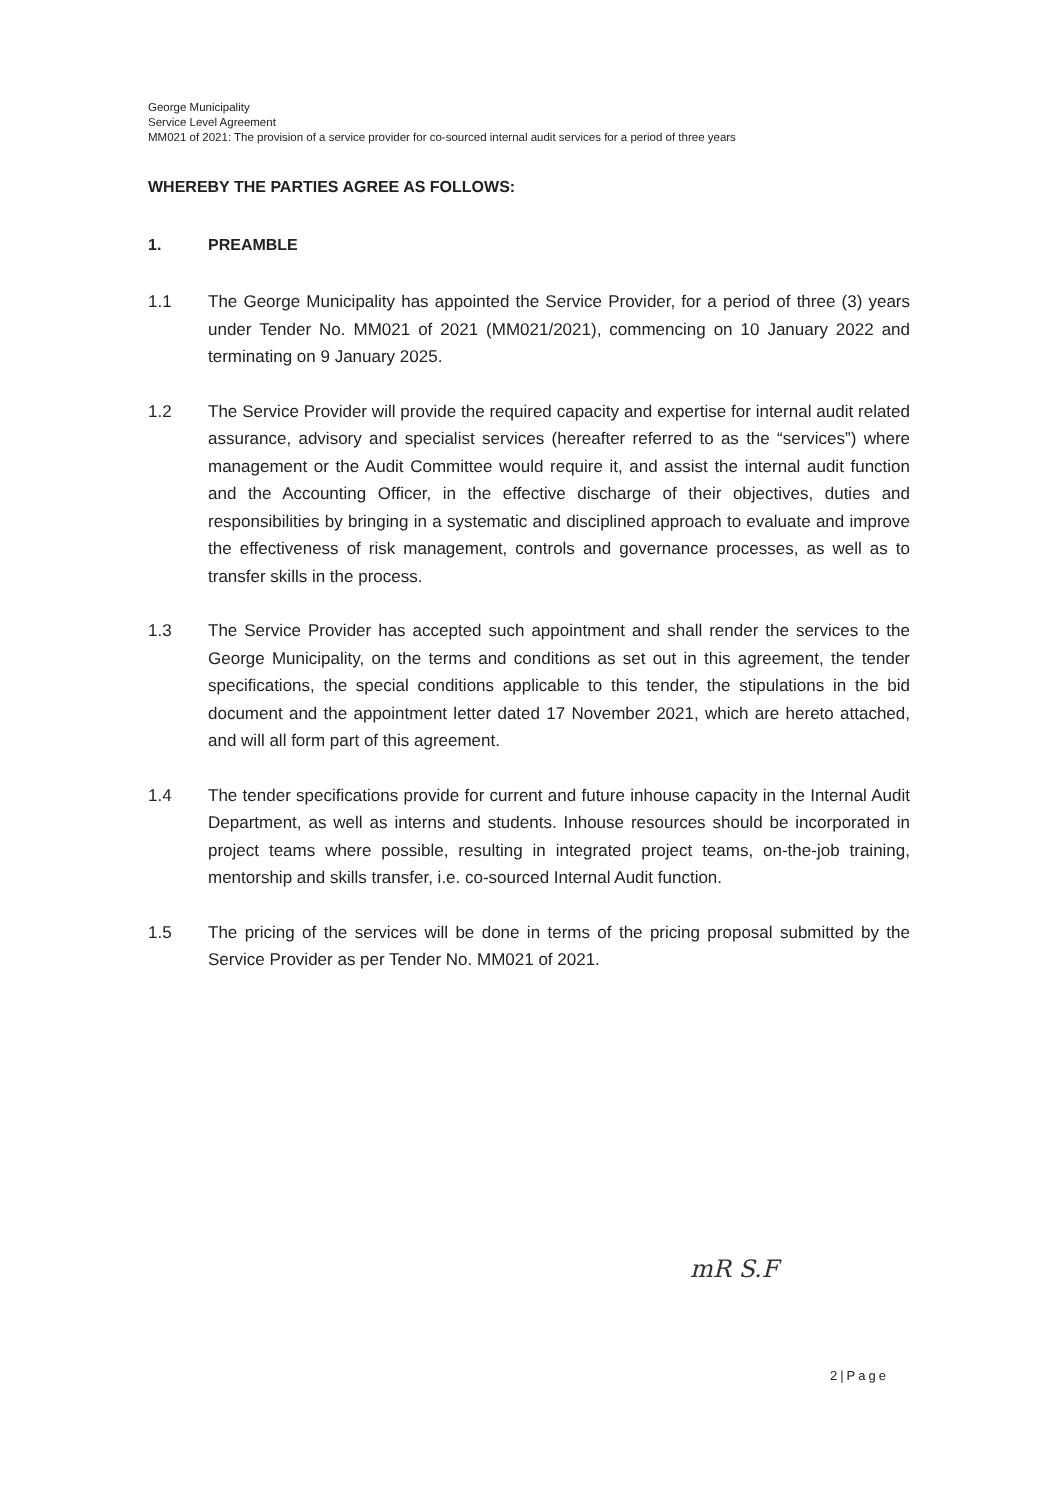George Municipality
Service Level Agreement
MM021 of 2021: The provision of a service provider for co-sourced internal audit services for a period of three years
WHEREBY THE PARTIES AGREE AS FOLLOWS:
1. PREAMBLE
1.1 The George Municipality has appointed the Service Provider, for a period of three (3) years under Tender No. MM021 of 2021 (MM021/2021), commencing on 10 January 2022 and terminating on 9 January 2025.
1.2 The Service Provider will provide the required capacity and expertise for internal audit related assurance, advisory and specialist services (hereafter referred to as the “services”) where management or the Audit Committee would require it, and assist the internal audit function and the Accounting Officer, in the effective discharge of their objectives, duties and responsibilities by bringing in a systematic and disciplined approach to evaluate and improve the effectiveness of risk management, controls and governance processes, as well as to transfer skills in the process.
1.3 The Service Provider has accepted such appointment and shall render the services to the George Municipality, on the terms and conditions as set out in this agreement, the tender specifications, the special conditions applicable to this tender, the stipulations in the bid document and the appointment letter dated 17 November 2021, which are hereto attached, and will all form part of this agreement.
1.4 The tender specifications provide for current and future inhouse capacity in the Internal Audit Department, as well as interns and students. Inhouse resources should be incorporated in project teams where possible, resulting in integrated project teams, on-the-job training, mentorship and skills transfer, i.e. co-sourced Internal Audit function.
1.5 The pricing of the services will be done in terms of the pricing proposal submitted by the Service Provider as per Tender No. MM021 of 2021.
mR S.F
2|Page